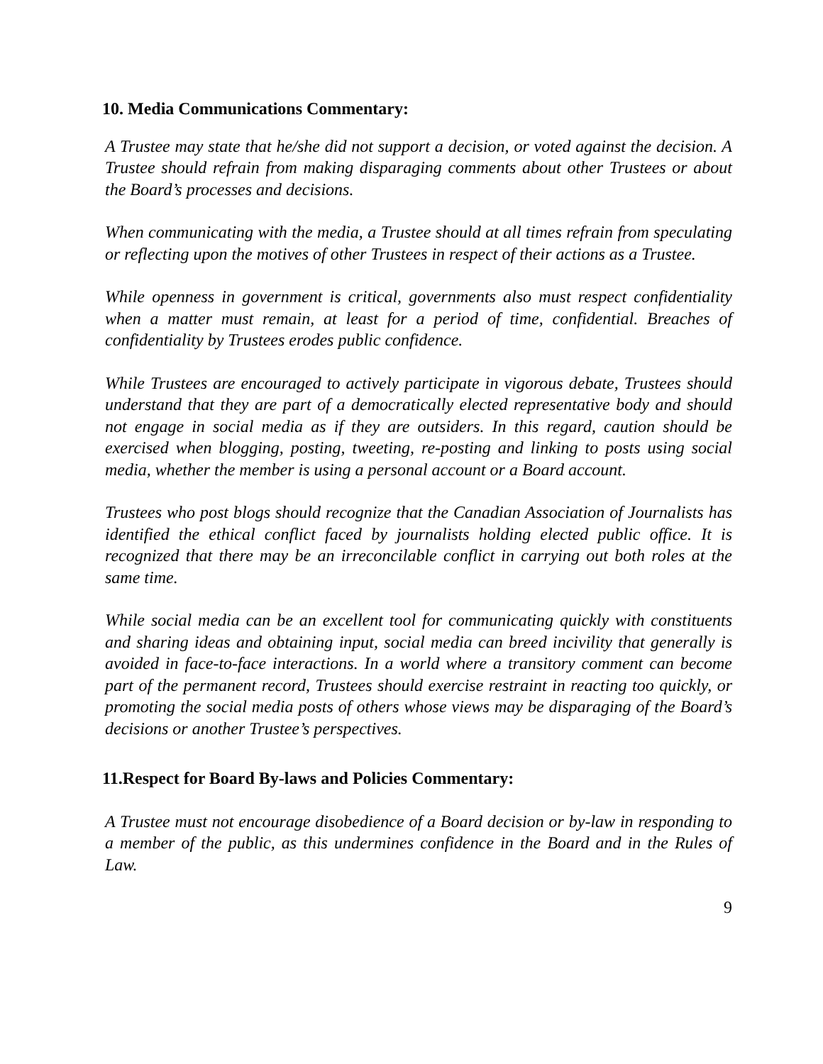10. Media Communications Commentary:
A Trustee may state that he/she did not support a decision, or voted against the decision. A Trustee should refrain from making disparaging comments about other Trustees or about the Board’s processes and decisions.
When communicating with the media, a Trustee should at all times refrain from speculating or reflecting upon the motives of other Trustees in respect of their actions as a Trustee.
While openness in government is critical, governments also must respect confidentiality when a matter must remain, at least for a period of time, confidential. Breaches of confidentiality by Trustees erodes public confidence.
While Trustees are encouraged to actively participate in vigorous debate, Trustees should understand that they are part of a democratically elected representative body and should not engage in social media as if they are outsiders. In this regard, caution should be exercised when blogging, posting, tweeting, re-posting and linking to posts using social media, whether the member is using a personal account or a Board account.
Trustees who post blogs should recognize that the Canadian Association of Journalists has identified the ethical conflict faced by journalists holding elected public office. It is recognized that there may be an irreconcilable conflict in carrying out both roles at the same time.
While social media can be an excellent tool for communicating quickly with constituents and sharing ideas and obtaining input, social media can breed incivility that generally is avoided in face-to-face interactions. In a world where a transitory comment can become part of the permanent record, Trustees should exercise restraint in reacting too quickly, or promoting the social media posts of others whose views may be disparaging of the Board’s decisions or another Trustee’s perspectives.
11.Respect for Board By-laws and Policies Commentary:
A Trustee must not encourage disobedience of a Board decision or by-law in responding to a member of the public, as this undermines confidence in the Board and in the Rules of Law.
9